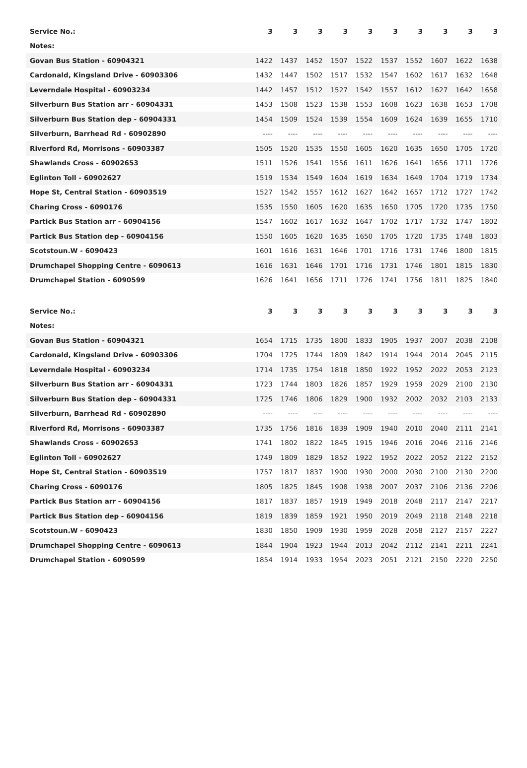| Service No.: | 3 | 3 | 3 | 3 | 3 | 3 | 3 | 3 | 3 | 3 |
| --- | --- | --- | --- | --- | --- | --- | --- | --- | --- | --- |
| Notes: | | | | | | | | | | |
| Govan Bus Station - 60904321 | 1422 | 1437 | 1452 | 1507 | 1522 | 1537 | 1552 | 1607 | 1622 | 1638 |
| Cardonald, Kingsland Drive - 60903306 | 1432 | 1447 | 1502 | 1517 | 1532 | 1547 | 1602 | 1617 | 1632 | 1648 |
| Leverndale Hospital - 60903234 | 1442 | 1457 | 1512 | 1527 | 1542 | 1557 | 1612 | 1627 | 1642 | 1658 |
| Silverburn Bus Station arr - 60904331 | 1453 | 1508 | 1523 | 1538 | 1553 | 1608 | 1623 | 1638 | 1653 | 1708 |
| Silverburn Bus Station dep - 60904331 | 1454 | 1509 | 1524 | 1539 | 1554 | 1609 | 1624 | 1639 | 1655 | 1710 |
| Silverburn, Barrhead Rd - 60902890 | ---- | ---- | ---- | ---- | ---- | ---- | ---- | ---- | ---- | ---- |
| Riverford Rd, Morrisons - 60903387 | 1505 | 1520 | 1535 | 1550 | 1605 | 1620 | 1635 | 1650 | 1705 | 1720 |
| Shawlands Cross - 60902653 | 1511 | 1526 | 1541 | 1556 | 1611 | 1626 | 1641 | 1656 | 1711 | 1726 |
| Eglinton Toll - 60902627 | 1519 | 1534 | 1549 | 1604 | 1619 | 1634 | 1649 | 1704 | 1719 | 1734 |
| Hope St, Central Station - 60903519 | 1527 | 1542 | 1557 | 1612 | 1627 | 1642 | 1657 | 1712 | 1727 | 1742 |
| Charing Cross - 6090176 | 1535 | 1550 | 1605 | 1620 | 1635 | 1650 | 1705 | 1720 | 1735 | 1750 |
| Partick Bus Station arr - 60904156 | 1547 | 1602 | 1617 | 1632 | 1647 | 1702 | 1717 | 1732 | 1747 | 1802 |
| Partick Bus Station dep - 60904156 | 1550 | 1605 | 1620 | 1635 | 1650 | 1705 | 1720 | 1735 | 1748 | 1803 |
| Scotstoun.W - 6090423 | 1601 | 1616 | 1631 | 1646 | 1701 | 1716 | 1731 | 1746 | 1800 | 1815 |
| Drumchapel Shopping Centre - 6090613 | 1616 | 1631 | 1646 | 1701 | 1716 | 1731 | 1746 | 1801 | 1815 | 1830 |
| Drumchapel Station - 6090599 | 1626 | 1641 | 1656 | 1711 | 1726 | 1741 | 1756 | 1811 | 1825 | 1840 |
| Service No.: | 3 | 3 | 3 | 3 | 3 | 3 | 3 | 3 | 3 | 3 |
| --- | --- | --- | --- | --- | --- | --- | --- | --- | --- | --- |
| Notes: | | | | | | | | | | |
| Govan Bus Station - 60904321 | 1654 | 1715 | 1735 | 1800 | 1833 | 1905 | 1937 | 2007 | 2038 | 2108 |
| Cardonald, Kingsland Drive - 60903306 | 1704 | 1725 | 1744 | 1809 | 1842 | 1914 | 1944 | 2014 | 2045 | 2115 |
| Leverndale Hospital - 60903234 | 1714 | 1735 | 1754 | 1818 | 1850 | 1922 | 1952 | 2022 | 2053 | 2123 |
| Silverburn Bus Station arr - 60904331 | 1723 | 1744 | 1803 | 1826 | 1857 | 1929 | 1959 | 2029 | 2100 | 2130 |
| Silverburn Bus Station dep - 60904331 | 1725 | 1746 | 1806 | 1829 | 1900 | 1932 | 2002 | 2032 | 2103 | 2133 |
| Silverburn, Barrhead Rd - 60902890 | ---- | ---- | ---- | ---- | ---- | ---- | ---- | ---- | ---- | ---- |
| Riverford Rd, Morrisons - 60903387 | 1735 | 1756 | 1816 | 1839 | 1909 | 1940 | 2010 | 2040 | 2111 | 2141 |
| Shawlands Cross - 60902653 | 1741 | 1802 | 1822 | 1845 | 1915 | 1946 | 2016 | 2046 | 2116 | 2146 |
| Eglinton Toll - 60902627 | 1749 | 1809 | 1829 | 1852 | 1922 | 1952 | 2022 | 2052 | 2122 | 2152 |
| Hope St, Central Station - 60903519 | 1757 | 1817 | 1837 | 1900 | 1930 | 2000 | 2030 | 2100 | 2130 | 2200 |
| Charing Cross - 6090176 | 1805 | 1825 | 1845 | 1908 | 1938 | 2007 | 2037 | 2106 | 2136 | 2206 |
| Partick Bus Station arr - 60904156 | 1817 | 1837 | 1857 | 1919 | 1949 | 2018 | 2048 | 2117 | 2147 | 2217 |
| Partick Bus Station dep - 60904156 | 1819 | 1839 | 1859 | 1921 | 1950 | 2019 | 2049 | 2118 | 2148 | 2218 |
| Scotstoun.W - 6090423 | 1830 | 1850 | 1909 | 1930 | 1959 | 2028 | 2058 | 2127 | 2157 | 2227 |
| Drumchapel Shopping Centre - 6090613 | 1844 | 1904 | 1923 | 1944 | 2013 | 2042 | 2112 | 2141 | 2211 | 2241 |
| Drumchapel Station - 6090599 | 1854 | 1914 | 1933 | 1954 | 2023 | 2051 | 2121 | 2150 | 2220 | 2250 |